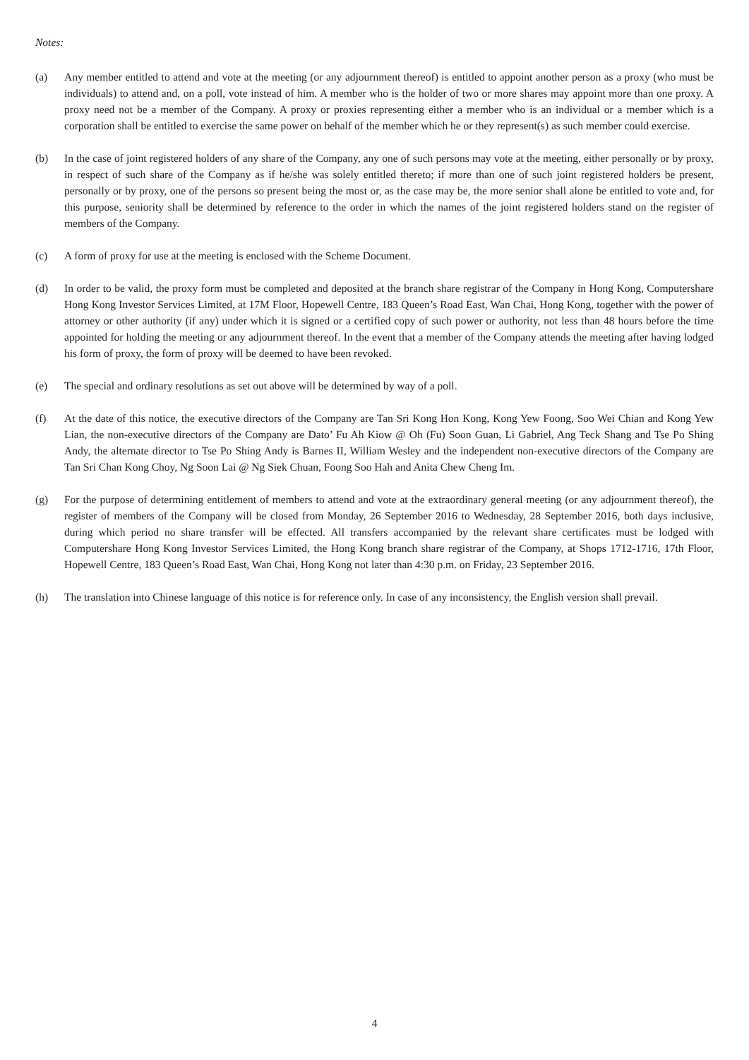Notes:
(a) Any member entitled to attend and vote at the meeting (or any adjournment thereof) is entitled to appoint another person as a proxy (who must be individuals) to attend and, on a poll, vote instead of him. A member who is the holder of two or more shares may appoint more than one proxy. A proxy need not be a member of the Company. A proxy or proxies representing either a member who is an individual or a member which is a corporation shall be entitled to exercise the same power on behalf of the member which he or they represent(s) as such member could exercise.
(b) In the case of joint registered holders of any share of the Company, any one of such persons may vote at the meeting, either personally or by proxy, in respect of such share of the Company as if he/she was solely entitled thereto; if more than one of such joint registered holders be present, personally or by proxy, one of the persons so present being the most or, as the case may be, the more senior shall alone be entitled to vote and, for this purpose, seniority shall be determined by reference to the order in which the names of the joint registered holders stand on the register of members of the Company.
(c) A form of proxy for use at the meeting is enclosed with the Scheme Document.
(d) In order to be valid, the proxy form must be completed and deposited at the branch share registrar of the Company in Hong Kong, Computershare Hong Kong Investor Services Limited, at 17M Floor, Hopewell Centre, 183 Queen’s Road East, Wan Chai, Hong Kong, together with the power of attorney or other authority (if any) under which it is signed or a certified copy of such power or authority, not less than 48 hours before the time appointed for holding the meeting or any adjournment thereof. In the event that a member of the Company attends the meeting after having lodged his form of proxy, the form of proxy will be deemed to have been revoked.
(e) The special and ordinary resolutions as set out above will be determined by way of a poll.
(f) At the date of this notice, the executive directors of the Company are Tan Sri Kong Hon Kong, Kong Yew Foong, Soo Wei Chian and Kong Yew Lian, the non-executive directors of the Company are Dato’ Fu Ah Kiow @ Oh (Fu) Soon Guan, Li Gabriel, Ang Teck Shang and Tse Po Shing Andy, the alternate director to Tse Po Shing Andy is Barnes II, William Wesley and the independent non-executive directors of the Company are Tan Sri Chan Kong Choy, Ng Soon Lai @ Ng Siek Chuan, Foong Soo Hah and Anita Chew Cheng Im.
(g) For the purpose of determining entitlement of members to attend and vote at the extraordinary general meeting (or any adjournment thereof), the register of members of the Company will be closed from Monday, 26 September 2016 to Wednesday, 28 September 2016, both days inclusive, during which period no share transfer will be effected. All transfers accompanied by the relevant share certificates must be lodged with Computershare Hong Kong Investor Services Limited, the Hong Kong branch share registrar of the Company, at Shops 1712-1716, 17th Floor, Hopewell Centre, 183 Queen’s Road East, Wan Chai, Hong Kong not later than 4:30 p.m. on Friday, 23 September 2016.
(h) The translation into Chinese language of this notice is for reference only. In case of any inconsistency, the English version shall prevail.
4